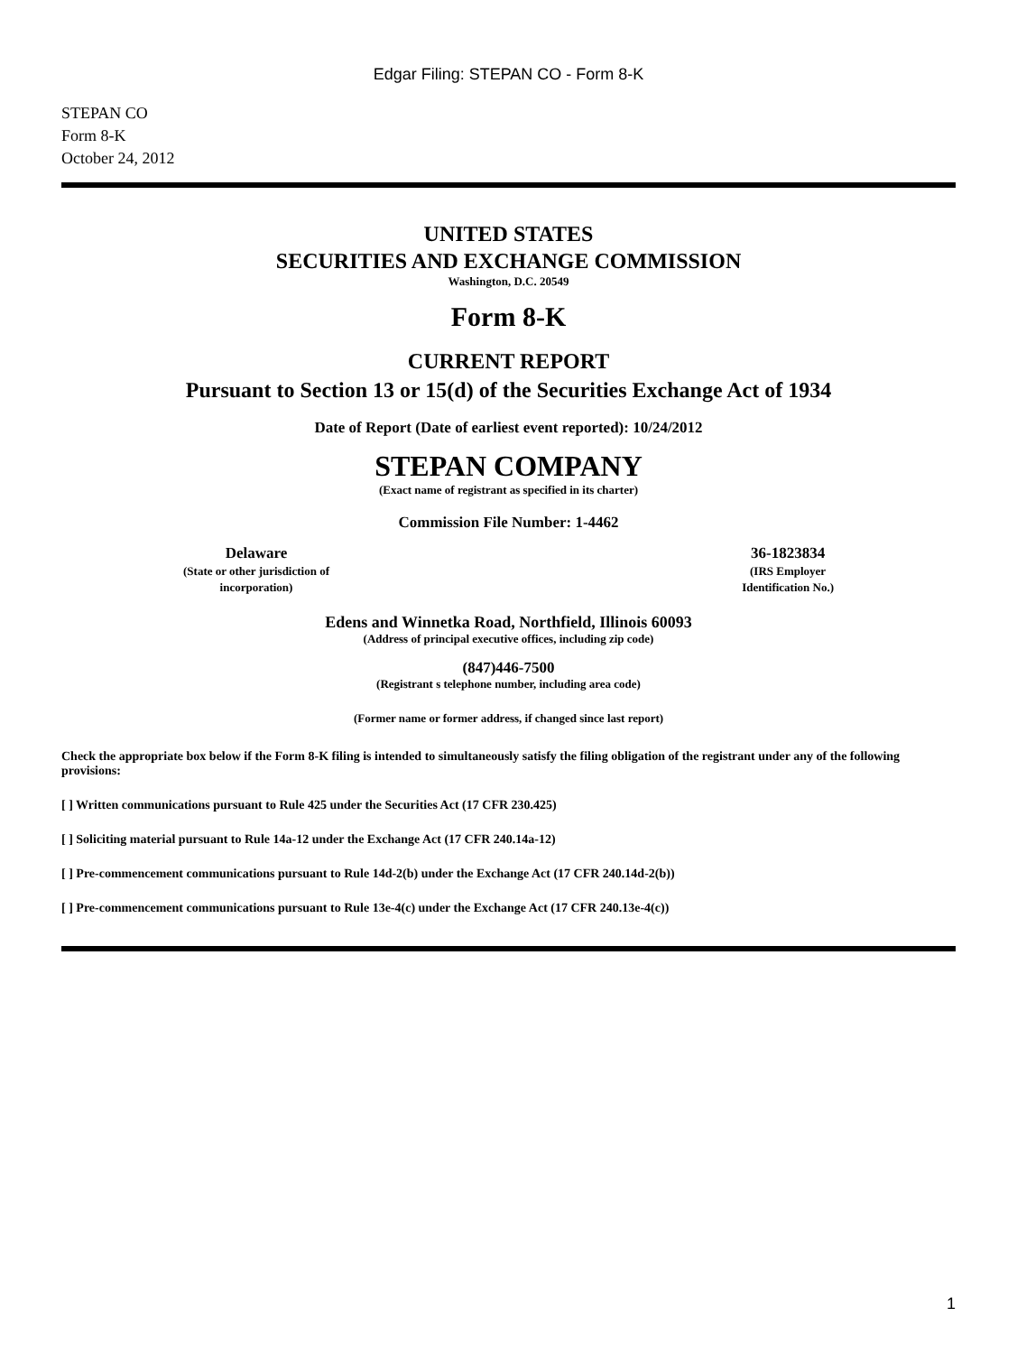Edgar Filing: STEPAN CO - Form 8-K
STEPAN CO
Form 8-K
October 24, 2012
UNITED STATES
SECURITIES AND EXCHANGE COMMISSION
Washington, D.C. 20549
Form 8-K
CURRENT REPORT
Pursuant to Section 13 or 15(d) of the Securities Exchange Act of 1934
Date of Report (Date of earliest event reported): 10/24/2012
STEPAN COMPANY
(Exact name of registrant as specified in its charter)
Commission File Number: 1-4462
Delaware
(State or other jurisdiction of
incorporation)
36-1823834
(IRS Employer
Identification No.)
Edens and Winnetka Road, Northfield, Illinois 60093
(Address of principal executive offices, including zip code)
(847)446-7500
(Registrant s telephone number, including area code)
(Former name or former address, if changed since last report)
Check the appropriate box below if the Form 8-K filing is intended to simultaneously satisfy the filing obligation of the registrant under any of the following provisions:
[ ] Written communications pursuant to Rule 425 under the Securities Act (17 CFR 230.425)
[ ] Soliciting material pursuant to Rule 14a-12 under the Exchange Act (17 CFR 240.14a-12)
[ ] Pre-commencement communications pursuant to Rule 14d-2(b) under the Exchange Act (17 CFR 240.14d-2(b))
[ ] Pre-commencement communications pursuant to Rule 13e-4(c) under the Exchange Act (17 CFR 240.13e-4(c))
1